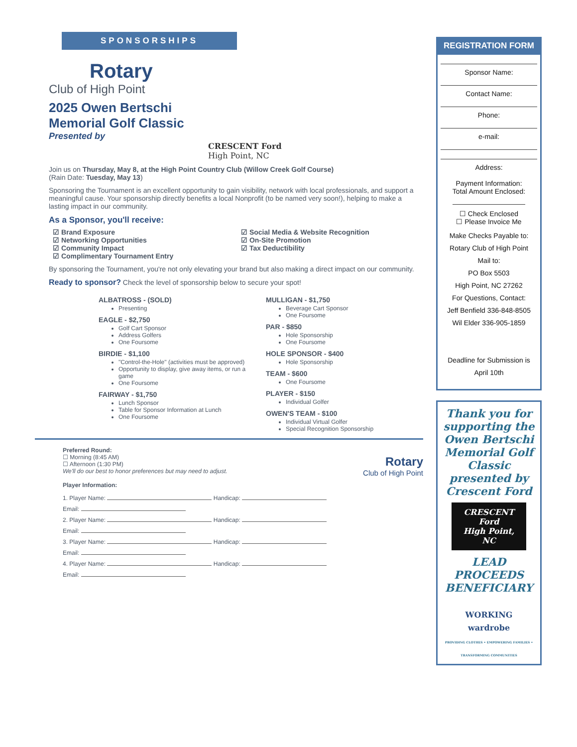SPONSORSHIPS
Rotary
Club of High Point
2025 Owen Bertschi
Memorial Golf Classic
Presented by
CRESCENT Ford
High Point, NC
Join us on Thursday, May 8, at the High Point Country Club (Willow Creek Golf Course)
(Rain Date: Tuesday, May 13)
Sponsoring the Tournament is an excellent opportunity to gain visibility, network with local professionals, and support a meaningful cause. Your sponsorship directly benefits a local Nonprofit (to be named very soon!), helping to make a lasting impact in our community.
As a Sponsor, you'll receive:
☑ Brand Exposure
☑ Networking Opportunities
☑ Community Impact
☑ Complimentary Tournament Entry
☑ Social Media & Website Recognition
☑ On-Site Promotion
☑ Tax Deductibility
By sponsoring the Tournament, you're not only elevating your brand but also making a direct impact on our community.
Ready to sponsor? Check the level of sponsorship below to secure your spot!
ALBATROSS - (SOLD)
Presenting
EAGLE - $2,750
Golf Cart Sponsor
Address Golfers
One Foursome
BIRDIE - $1,100
"Control-the-Hole" (activities must be approved)
Opportunity to display, give away items, or run a game
One Foursome
FAIRWAY - $1,750
Lunch Sponsor
Table for Sponsor Information at Lunch
One Foursome
MULLIGAN - $1,750
Beverage Cart Sponsor
One Foursome
PAR - $850
Hole Sponsorship
One Foursome
HOLE SPONSOR - $400
Hole Sponsorship
TEAM - $600
One Foursome
PLAYER - $150
Individual Golfer
OWEN'S TEAM - $100
Individual Virtual Golfer
Special Recognition Sponsorship
Rotary
Club of High Point
Preferred Round:
☐ Morning (8:45 AM)
☐ Afternoon (1:30 PM)
We'll do our best to honor preferences but may need to adjust.
Player Information:
1. Player Name: Handicap:
Email:
2. Player Name: Handicap:
Email:
3. Player Name: Handicap:
Email:
4. Player Name: Handicap:
Email:
REGISTRATION FORM
Sponsor Name:
Contact Name:
Phone:
e-mail:
Address:
Payment Information:
Total Amount Enclosed:
☐ Check Enclosed
☐ Please Invoice Me
Make Checks Payable to:
Rotary Club of High Point
Mail to:
PO Box 5503
High Point, NC 27262
For Questions, Contact:
Jeff Benfield 336-848-8505
Wil Elder 336-905-1859
Deadline for Submission is
April 10th
Thank you for supporting the Owen Bertschi Memorial Golf Classic presented by Crescent Ford
CRESCENT Ford
High Point, NC
LEAD PROCEEDS BENEFICIARY
WORKING
wardrobe
PROVIDING CLOTHES • EMPOWERING FAMILIES • TRANSFORMING COMMUNITIES